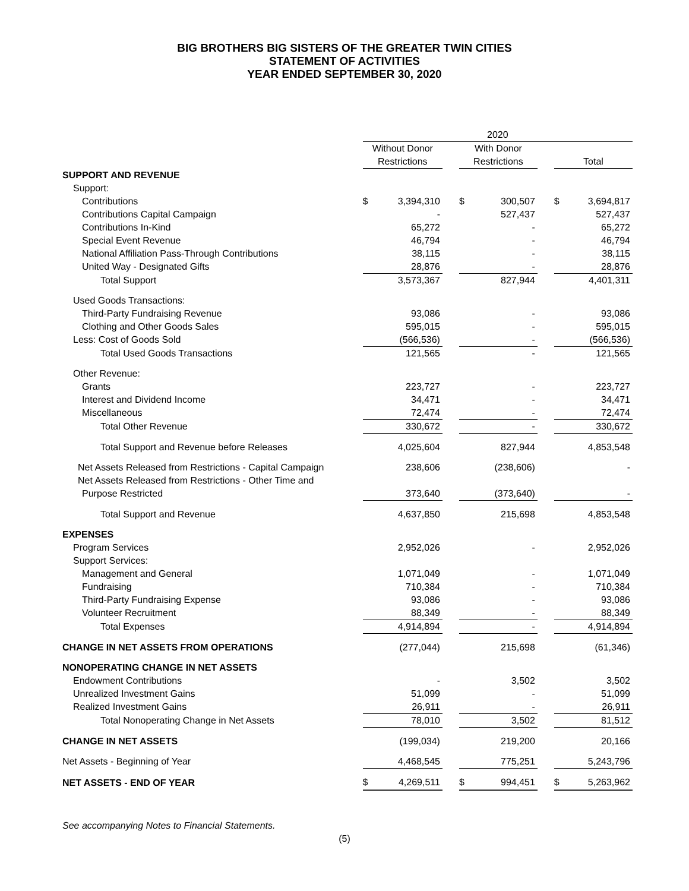BIG BROTHERS BIG SISTERS OF THE GREATER TWIN CITIES
STATEMENT OF ACTIVITIES
YEAR ENDED SEPTEMBER 30, 2020
| | 2020 | | | | | | | |
| | Without Donor | | | With Donor | | | | |
| | Restrictions | | | Restrictions | | | Total | |
| SUPPORT AND REVENUE | | | | | | | | |
| Support: | | | | | | | | |
| Contributions | $ | 3,394,310 | | $ | 300,507 | | $ | 3,694,817 |
| Contributions Capital Campaign | | - | | | 527,437 | | | 527,437 |
| Contributions In-Kind | | 65,272 | | | - | | | 65,272 |
| Special Event Revenue | | 46,794 | | | - | | | 46,794 |
| National Affiliation Pass-Through Contributions | | 38,115 | | | - | | | 38,115 |
| United Way - Designated Gifts | | 28,876 | | | - | | | 28,876 |
| Total Support | | 3,573,367 | | | 827,944 | | | 4,401,311 |
| Used Goods Transactions: | | | | | | | | |
| Third-Party Fundraising Revenue | | 93,086 | | | - | | | 93,086 |
| Clothing and Other Goods Sales | | 595,015 | | | - | | | 595,015 |
| Less: Cost of Goods Sold | | (566,536) | | | - | | | (566,536) |
| Total Used Goods Transactions | | 121,565 | | | - | | | 121,565 |
| Other Revenue: | | | | | | | | |
| Grants | | 223,727 | | | - | | | 223,727 |
| Interest and Dividend Income | | 34,471 | | | - | | | 34,471 |
| Miscellaneous | | 72,474 | | | - | | | 72,474 |
| Total Other Revenue | | 330,672 | | | - | | | 330,672 |
| Total Support and Revenue before Releases | | 4,025,604 | | | 827,944 | | | 4,853,548 |
| Net Assets Released from Restrictions - Capital Campaign | | 238,606 | | | (238,606) | | | - |
| Net Assets Released from Restrictions - Other Time and | | | | | | | | |
| Purpose Restricted | | 373,640 | | | (373,640) | | | - |
| Total Support and Revenue | | 4,637,850 | | | 215,698 | | | 4,853,548 |
| EXPENSES | | | | | | | | |
| Program Services | | 2,952,026 | | | - | | | 2,952,026 |
| Support Services: | | | | | | | | |
| Management and General | | 1,071,049 | | | - | | | 1,071,049 |
| Fundraising | | 710,384 | | | - | | | 710,384 |
| Third-Party Fundraising Expense | | 93,086 | | | - | | | 93,086 |
| Volunteer Recruitment | | 88,349 | | | - | | | 88,349 |
| Total Expenses | | 4,914,894 | | | - | | | 4,914,894 |
| CHANGE IN NET ASSETS FROM OPERATIONS | | (277,044) | | | 215,698 | | | (61,346) |
| NONOPERATING CHANGE IN NET ASSETS | | | | | | | | |
| Endowment Contributions | | - | | | 3,502 | | | 3,502 |
| Unrealized Investment Gains | | 51,099 | | | - | | | 51,099 |
| Realized Investment Gains | | 26,911 | | | - | | | 26,911 |
| Total Nonoperating Change in Net Assets | | 78,010 | | | 3,502 | | | 81,512 |
| CHANGE IN NET ASSETS | | (199,034) | | | 219,200 | | | 20,166 |
| Net Assets - Beginning of Year | | 4,468,545 | | | 775,251 | | | 5,243,796 |
| NET ASSETS - END OF YEAR | $ | 4,269,511 | | $ | 994,451 | | $ | 5,263,962 |
See accompanying Notes to Financial Statements.
(5)